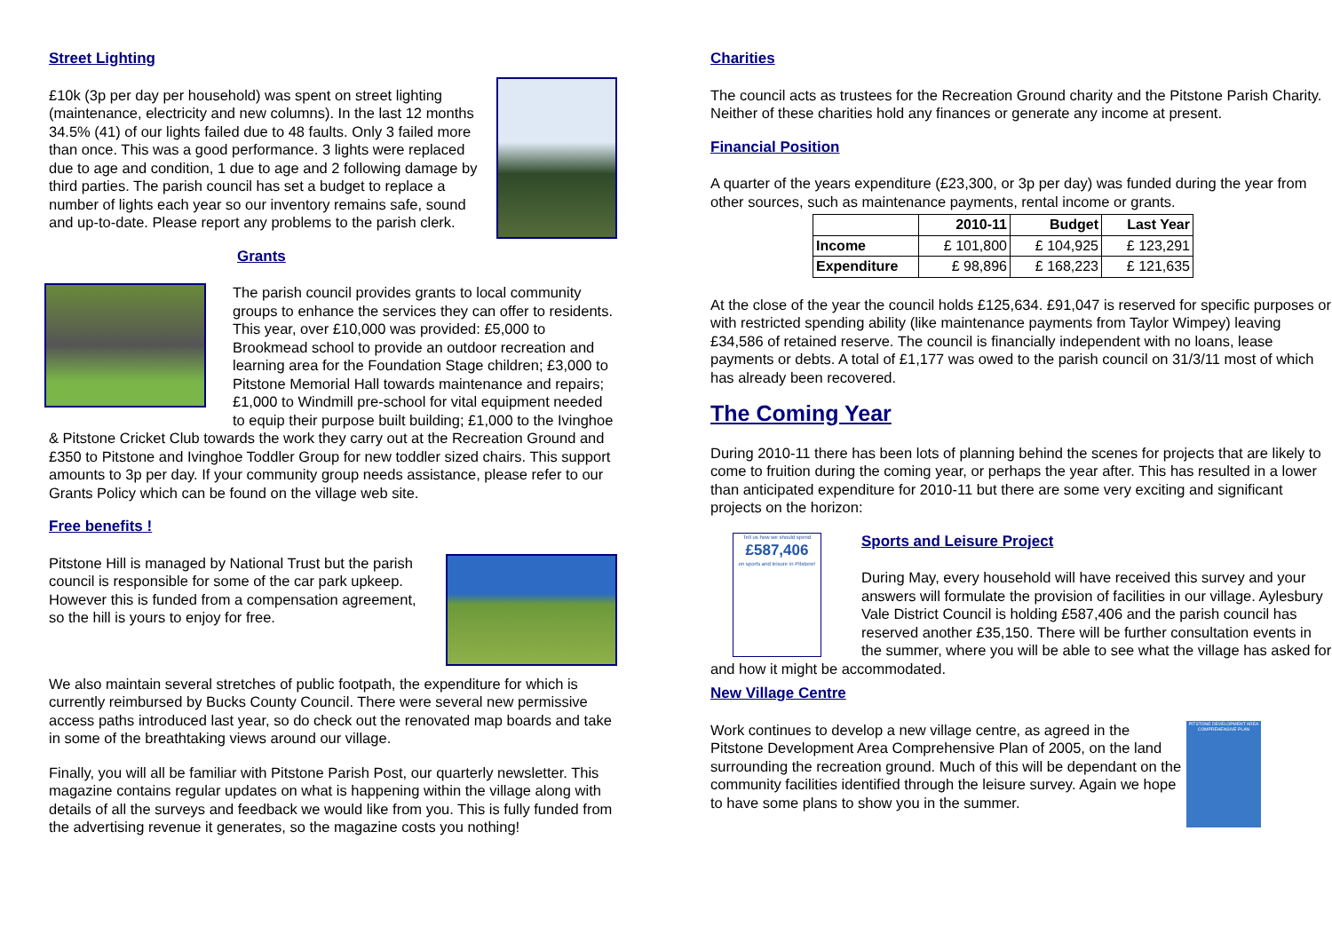Street Lighting
£10k (3p per day per household) was spent on street lighting (maintenance, electricity and new columns). In the last 12 months 34.5% (41) of our lights failed due to 48 faults. Only 3 failed more than once. This was a good performance. 3 lights were replaced due to age and condition, 1 due to age and 2 following damage by third parties. The parish council has set a budget to replace a number of lights each year so our inventory remains safe, sound and up-to-date. Please report any problems to the parish clerk.
Grants
The parish council provides grants to local community groups to enhance the services they can offer to residents. This year, over £10,000 was provided: £5,000 to Brookmead school to provide an outdoor recreation and learning area for the Foundation Stage children; £3,000 to Pitstone Memorial Hall towards maintenance and repairs; £1,000 to Windmill pre-school for vital equipment needed to equip their purpose built building; £1,000 to the Ivinghoe & Pitstone Cricket Club towards the work they carry out at the Recreation Ground and £350 to Pitstone and Ivinghoe Toddler Group for new toddler sized chairs. This support amounts to 3p per day. If your community group needs assistance, please refer to our Grants Policy which can be found on the village web site.
Free benefits !
Pitstone Hill is managed by National Trust but the parish council is responsible for some of the car park upkeep. However this is funded from a compensation agreement, so the hill is yours to enjoy for free.
We also maintain several stretches of public footpath, the expenditure for which is currently reimbursed by Bucks County Council. There were several new permissive access paths introduced last year, so do check out the renovated map boards and take in some of the breathtaking views around our village.
Finally, you will all be familiar with Pitstone Parish Post, our quarterly newsletter. This magazine contains regular updates on what is happening within the village along with details of all the surveys and feedback we would like from you. This is fully funded from the advertising revenue it generates, so the magazine costs you nothing!
Charities
The council acts as trustees for the Recreation Ground charity and the Pitstone Parish Charity. Neither of these charities hold any finances or generate any income at present.
Financial Position
A quarter of the years expenditure (£23,300, or 3p per day) was funded during the year from other sources, such as maintenance payments, rental income or grants.
| | 2010-11 | Budget | Last Year |
| --- | --- | --- | --- |
| Income | £ 101,800 | £ 104,925 | £ 123,291 |
| Expenditure | £ 98,896 | £ 168,223 | £ 121,635 |
At the close of the year the council holds £125,634. £91,047 is reserved for specific purposes or with restricted spending ability (like maintenance payments from Taylor Wimpey) leaving £34,586 of retained reserve. The council is financially independent with no loans, lease payments or debts. A total of £1,177 was owed to the parish council on 31/3/11 most of which has already been recovered.
The Coming Year
During 2010-11 there has been lots of planning behind the scenes for projects that are likely to come to fruition during the coming year, or perhaps the year after. This has resulted in a lower than anticipated expenditure for 2010-11 but there are some very exciting and significant projects on the horizon:
Tell us how we should spend
£587,406
on sports and leisure in Pitstone!
Sports and Leisure Project
During May, every household will have received this survey and your answers will formulate the provision of facilities in our village. Aylesbury Vale District Council is holding £587,406 and the parish council has reserved another £35,150. There will be further consultation events in the summer, where you will be able to see what the village has asked for and how it might be accommodated.
New Village Centre
PITSTONE DEVELOPMENT AREA COMPREHENSIVE PLAN
Work continues to develop a new village centre, as agreed in the Pitstone Development Area Comprehensive Plan of 2005, on the land surrounding the recreation ground. Much of this will be dependant on the community facilities identified through the leisure survey. Again we hope to have some plans to show you in the summer.